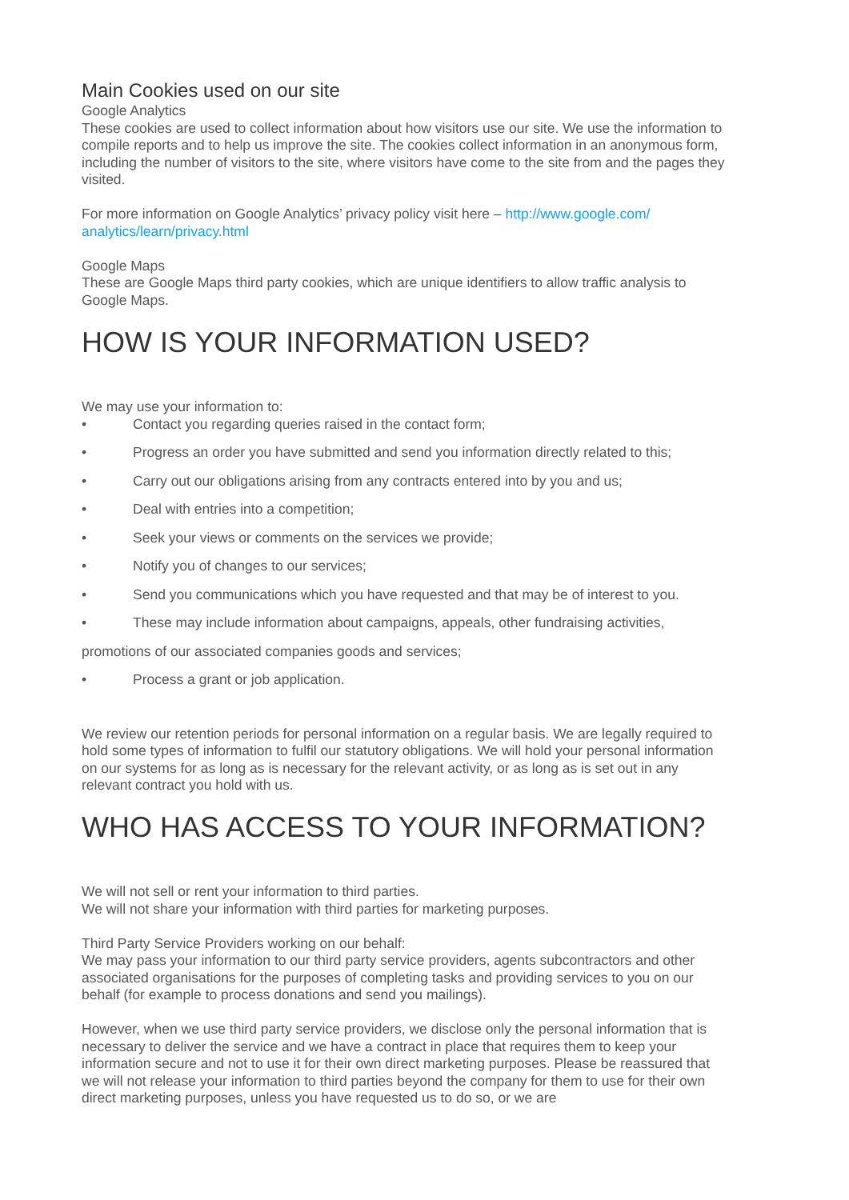Main Cookies used on our site
Google Analytics
These cookies are used to collect information about how visitors use our site. We use the information to compile reports and to help us improve the site. The cookies collect information in an anonymous form, including the number of visitors to the site, where visitors have come to the site from and the pages they visited.
For more information on Google Analytics’ privacy policy visit here – http://www.google.com/ analytics/learn/privacy.html
Google Maps
These are Google Maps third party cookies, which are unique identifiers to allow traffic analysis to Google Maps.
HOW IS YOUR INFORMATION USED?
We may use your information to:
• Contact you regarding queries raised in the contact form;
• Progress an order you have submitted and send you information directly related to this;
• Carry out our obligations arising from any contracts entered into by you and us;
• Deal with entries into a competition;
• Seek your views or comments on the services we provide;
• Notify you of changes to our services;
• Send you communications which you have requested and that may be of interest to you.
• These may include information about campaigns, appeals, other fundraising activities,
promotions of our associated companies goods and services;
• Process a grant or job application.
We review our retention periods for personal information on a regular basis. We are legally required to hold some types of information to fulfil our statutory obligations. We will hold your personal information on our systems for as long as is necessary for the relevant activity, or as long as is set out in any relevant contract you hold with us.
WHO HAS ACCESS TO YOUR INFORMATION?
We will not sell or rent your information to third parties.
We will not share your information with third parties for marketing purposes.
Third Party Service Providers working on our behalf:
We may pass your information to our third party service providers, agents subcontractors and other associated organisations for the purposes of completing tasks and providing services to you on our behalf (for example to process donations and send you mailings).
However, when we use third party service providers, we disclose only the personal information that is necessary to deliver the service and we have a contract in place that requires them to keep your information secure and not to use it for their own direct marketing purposes. Please be reassured that we will not release your information to third parties beyond the company for them to use for their own direct marketing purposes, unless you have requested us to do so, or we are